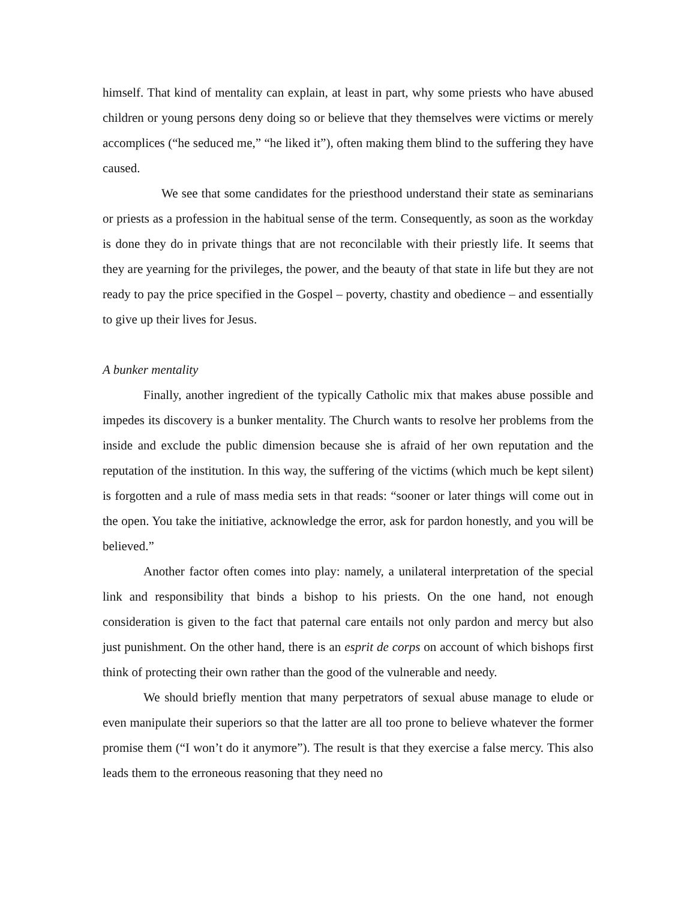himself. That kind of mentality can explain, at least in part, why some priests who have abused children or young persons deny doing so or believe that they themselves were victims or merely accomplices (“he seduced me,” “he liked it”), often making them blind to the suffering they have caused.
We see that some candidates for the priesthood understand their state as seminarians or priests as a profession in the habitual sense of the term. Consequently, as soon as the workday is done they do in private things that are not reconcilable with their priestly life. It seems that they are yearning for the privileges, the power, and the beauty of that state in life but they are not ready to pay the price specified in the Gospel – poverty, chastity and obedience – and essentially to give up their lives for Jesus.
A bunker mentality
Finally, another ingredient of the typically Catholic mix that makes abuse possible and impedes its discovery is a bunker mentality. The Church wants to resolve her problems from the inside and exclude the public dimension because she is afraid of her own reputation and the reputation of the institution. In this way, the suffering of the victims (which much be kept silent) is forgotten and a rule of mass media sets in that reads: “sooner or later things will come out in the open. You take the initiative, acknowledge the error, ask for pardon honestly, and you will be believed.”
Another factor often comes into play: namely, a unilateral interpretation of the special link and responsibility that binds a bishop to his priests. On the one hand, not enough consideration is given to the fact that paternal care entails not only pardon and mercy but also just punishment. On the other hand, there is an esprit de corps on account of which bishops first think of protecting their own rather than the good of the vulnerable and needy.
We should briefly mention that many perpetrators of sexual abuse manage to elude or even manipulate their superiors so that the latter are all too prone to believe whatever the former promise them (“I won’t do it anymore”). The result is that they exercise a false mercy. This also leads them to the erroneous reasoning that they need no